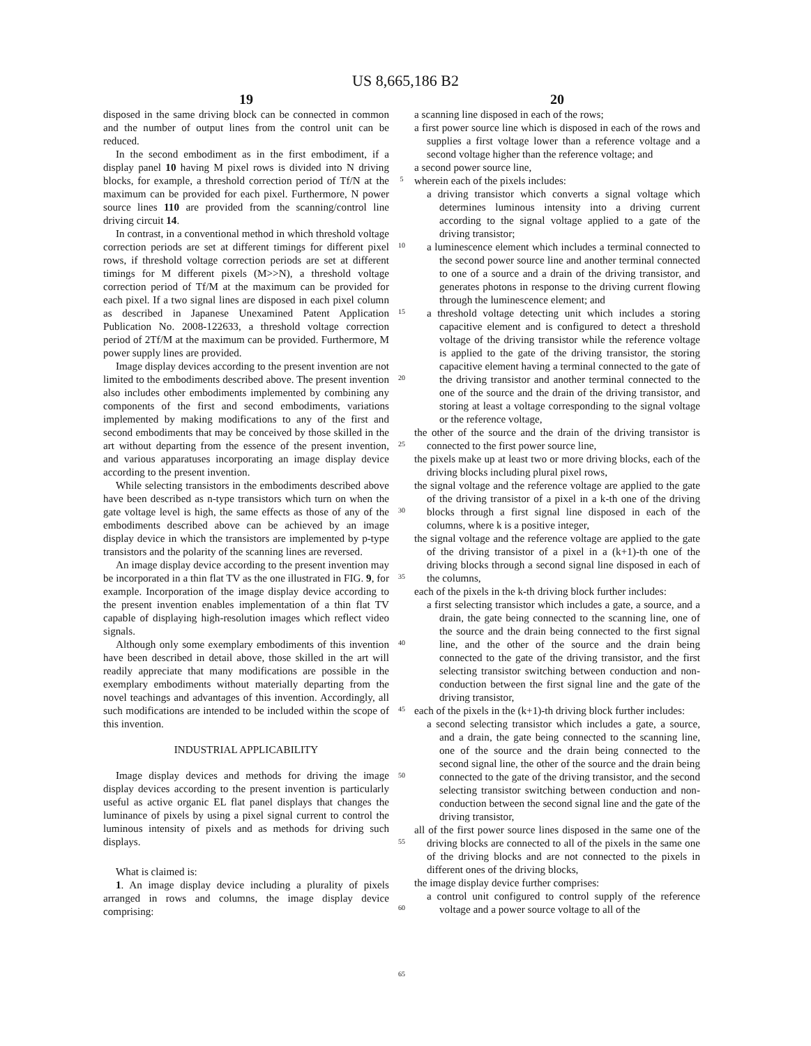US 8,665,186 B2
19
disposed in the same driving block can be connected in common and the number of output lines from the control unit can be reduced.
In the second embodiment as in the first embodiment, if a display panel 10 having M pixel rows is divided into N driving blocks, for example, a threshold correction period of Tf/N at the maximum can be provided for each pixel. Furthermore, N power source lines 110 are provided from the scanning/control line driving circuit 14.
In contrast, in a conventional method in which threshold voltage correction periods are set at different timings for different pixel rows, if threshold voltage correction periods are set at different timings for M different pixels (M>>N), a threshold voltage correction period of Tf/M at the maximum can be provided for each pixel. If a two signal lines are disposed in each pixel column as described in Japanese Unexamined Patent Application Publication No. 2008-122633, a threshold voltage correction period of 2Tf/M at the maximum can be provided. Furthermore, M power supply lines are provided.
Image display devices according to the present invention are not limited to the embodiments described above. The present invention also includes other embodiments implemented by combining any components of the first and second embodiments, variations implemented by making modifications to any of the first and second embodiments that may be conceived by those skilled in the art without departing from the essence of the present invention, and various apparatuses incorporating an image display device according to the present invention.
While selecting transistors in the embodiments described above have been described as n-type transistors which turn on when the gate voltage level is high, the same effects as those of any of the embodiments described above can be achieved by an image display device in which the transistors are implemented by p-type transistors and the polarity of the scanning lines are reversed.
An image display device according to the present invention may be incorporated in a thin flat TV as the one illustrated in FIG. 9, for example. Incorporation of the image display device according to the present invention enables implementation of a thin flat TV capable of displaying high-resolution images which reflect video signals.
Although only some exemplary embodiments of this invention have been described in detail above, those skilled in the art will readily appreciate that many modifications are possible in the exemplary embodiments without materially departing from the novel teachings and advantages of this invention. Accordingly, all such modifications are intended to be included within the scope of this invention.
INDUSTRIAL APPLICABILITY
Image display devices and methods for driving the image display devices according to the present invention is particularly useful as active organic EL flat panel displays that changes the luminance of pixels by using a pixel signal current to control the luminous intensity of pixels and as methods for driving such displays.
What is claimed is:
1. An image display device including a plurality of pixels arranged in rows and columns, the image display device comprising:
5
10
15
20
25
30
35
40
45
50
55
60
65
20
a scanning line disposed in each of the rows;
a first power source line which is disposed in each of the rows and supplies a first voltage lower than a reference voltage and a second voltage higher than the reference voltage; and
a second power source line,
wherein each of the pixels includes:
a driving transistor which converts a signal voltage which determines luminous intensity into a driving current according to the signal voltage applied to a gate of the driving transistor;
a luminescence element which includes a terminal connected to the second power source line and another terminal connected to one of a source and a drain of the driving transistor, and generates photons in response to the driving current flowing through the luminescence element; and
a threshold voltage detecting unit which includes a storing capacitive element and is configured to detect a threshold voltage of the driving transistor while the reference voltage is applied to the gate of the driving transistor, the storing capacitive element having a terminal connected to the gate of the driving transistor and another terminal connected to the one of the source and the drain of the driving transistor, and storing at least a voltage corresponding to the signal voltage or the reference voltage,
the other of the source and the drain of the driving transistor is connected to the first power source line,
the pixels make up at least two or more driving blocks, each of the driving blocks including plural pixel rows,
the signal voltage and the reference voltage are applied to the gate of the driving transistor of a pixel in a k-th one of the driving blocks through a first signal line disposed in each of the columns, where k is a positive integer,
the signal voltage and the reference voltage are applied to the gate of the driving transistor of a pixel in a (k+1)-th one of the driving blocks through a second signal line disposed in each of the columns,
each of the pixels in the k-th driving block further includes:
a first selecting transistor which includes a gate, a source, and a drain, the gate being connected to the scanning line, one of the source and the drain being connected to the first signal line, and the other of the source and the drain being connected to the gate of the driving transistor, and the first selecting transistor switching between conduction and non-conduction between the first signal line and the gate of the driving transistor,
each of the pixels in the (k+1)-th driving block further includes:
a second selecting transistor which includes a gate, a source, and a drain, the gate being connected to the scanning line, one of the source and the drain being connected to the second signal line, the other of the source and the drain being connected to the gate of the driving transistor, and the second selecting transistor switching between conduction and non-conduction between the second signal line and the gate of the driving transistor,
all of the first power source lines disposed in the same one of the driving blocks are connected to all of the pixels in the same one of the driving blocks and are not connected to the pixels in different ones of the driving blocks,
the image display device further comprises:
a control unit configured to control supply of the reference voltage and a power source voltage to all of the